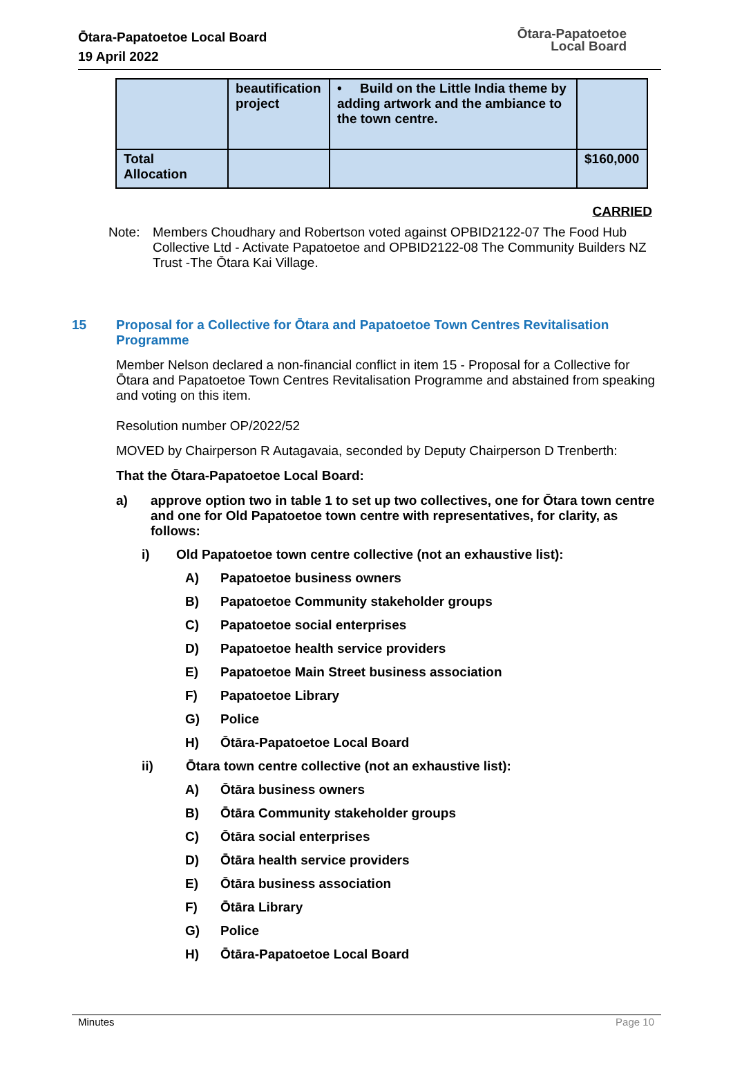Ōtara-Papatoetoe Local Board
19 April 2022
Ōtara-Papatoetoe
Local Board
| | beautification project | • Build on the Little India theme by adding artwork and the ambiance to the town centre. | |
| Total Allocation | | | $160,000 |
CARRIED
Note: Members Choudhary and Robertson voted against OPBID2122-07 The Food Hub Collective Ltd - Activate Papatoetoe and OPBID2122-08 The Community Builders NZ Trust -The Ōtara Kai Village.
15 Proposal for a Collective for Ōtara and Papatoetoe Town Centres Revitalisation Programme
Member Nelson declared a non-financial conflict in item 15 - Proposal for a Collective for Ōtara and Papatoetoe Town Centres Revitalisation Programme and abstained from speaking and voting on this item.
Resolution number OP/2022/52
MOVED by Chairperson R Autagavaia, seconded by Deputy Chairperson D Trenberth:
That the Ōtara-Papatoetoe Local Board:
a) approve option two in table 1 to set up two collectives, one for Ōtara town centre and one for Old Papatoetoe town centre with representatives, for clarity, as follows:
i) Old Papatoetoe town centre collective (not an exhaustive list):
A) Papatoetoe business owners
B) Papatoetoe Community stakeholder groups
C) Papatoetoe social enterprises
D) Papatoetoe health service providers
E) Papatoetoe Main Street business association
F) Papatoetoe Library
G) Police
H) Ōtāra-Papatoetoe Local Board
ii) Ōtara town centre collective (not an exhaustive list):
A) Ōtāra business owners
B) Ōtāra Community stakeholder groups
C) Ōtāra social enterprises
D) Ōtāra health service providers
E) Ōtāra business association
F) Ōtāra Library
G) Police
H) Ōtāra-Papatoetoe Local Board
Minutes Page 10